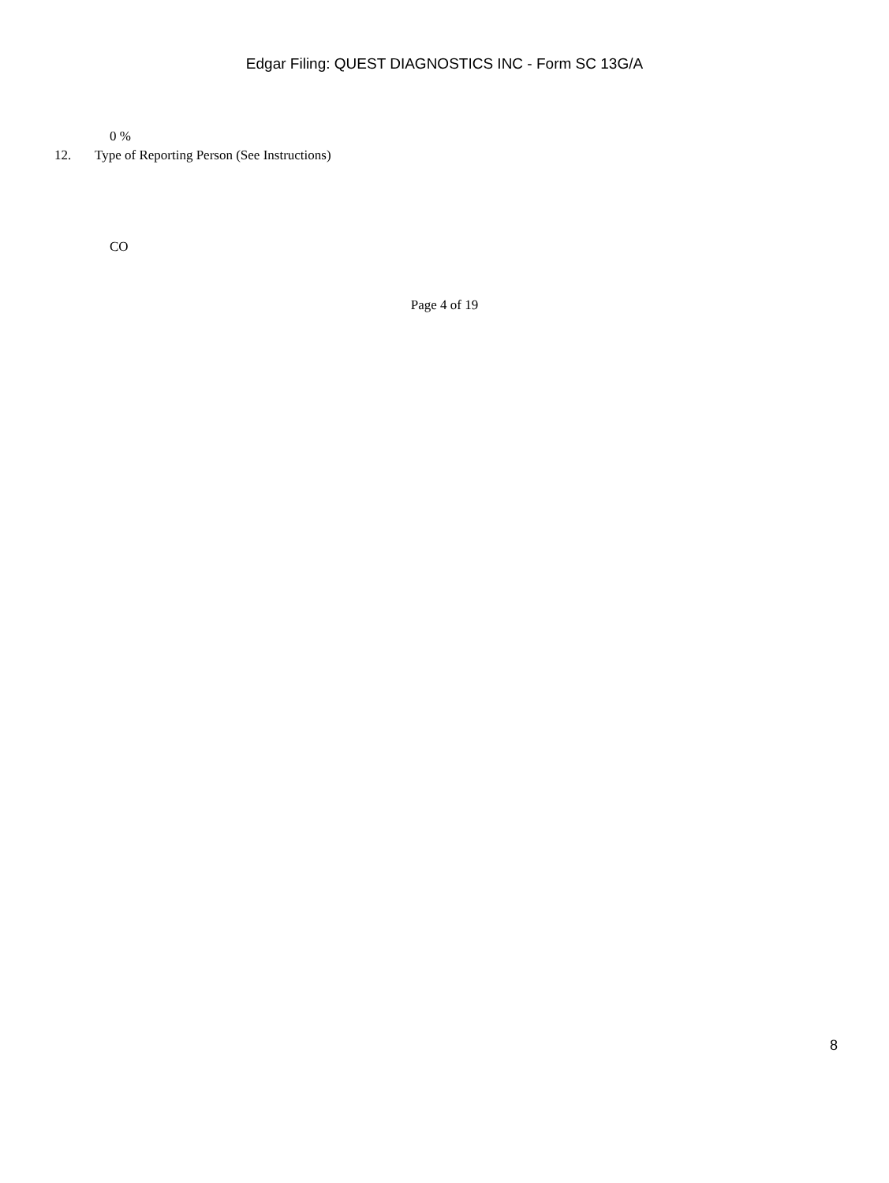Edgar Filing: QUEST DIAGNOSTICS INC - Form SC 13G/A
0 %
12. Type of Reporting Person (See Instructions)
CO
Page 4 of 19
8